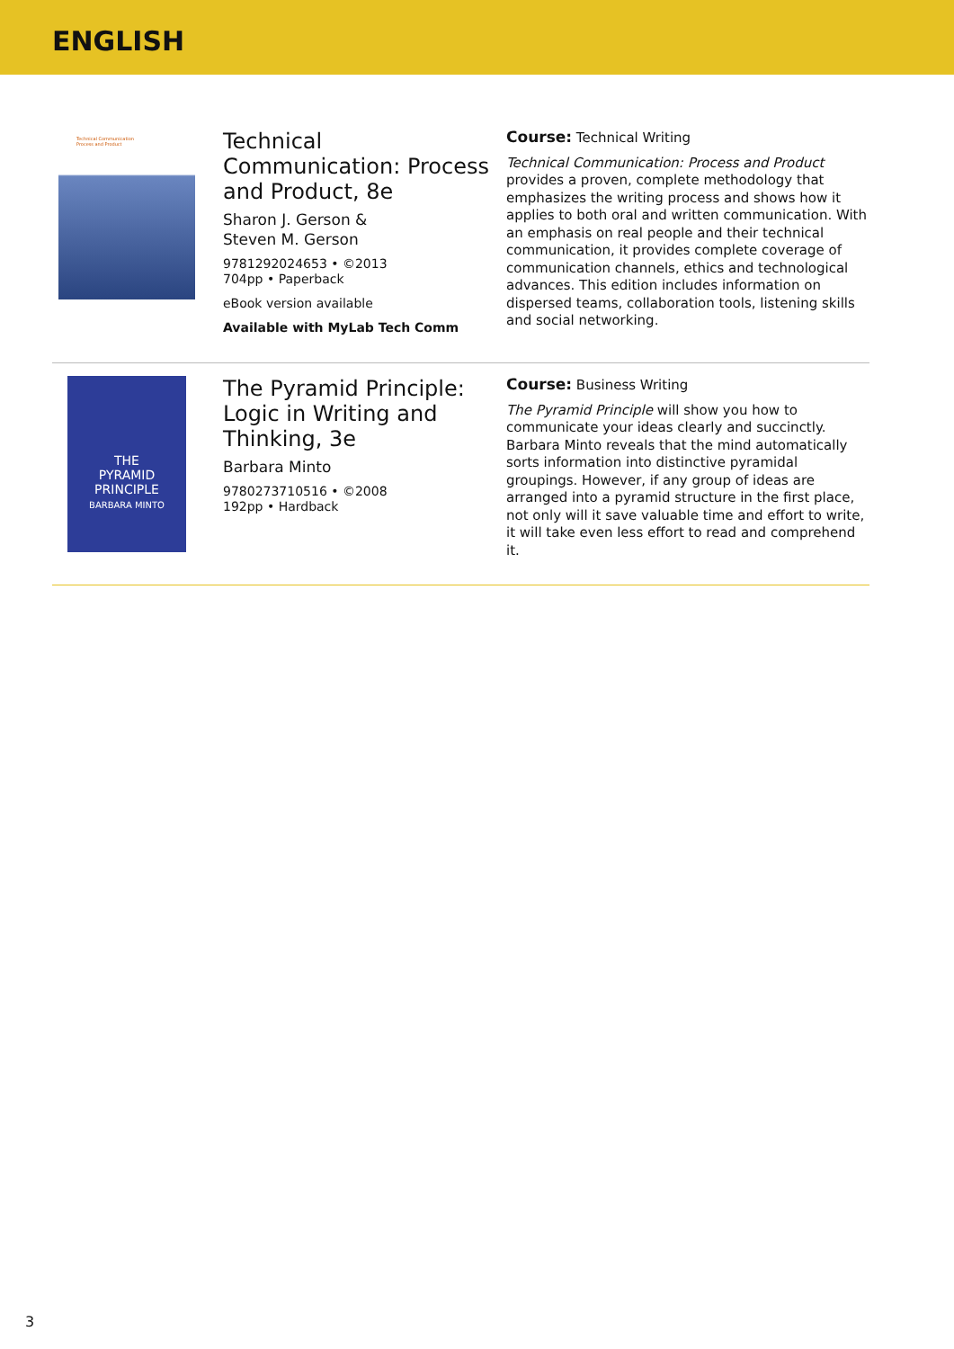ENGLISH
Technical Communication
Process and Product
Technical Communication: Process and Product, 8e
Sharon J. Gerson &
Steven M. Gerson
9781292024653 • ©2013
704pp • Paperback
eBook version available
Available with MyLab Tech Comm
Course: Technical Writing
Technical Communication: Process and Product provides a proven, complete methodology that emphasizes the writing process and shows how it applies to both oral and written communication. With an emphasis on real people and their technical communication, it provides complete coverage of communication channels, ethics and technological advances. This edition includes information on dispersed teams, collaboration tools, listening skills and social networking.
THE
PYRAMID PRINCIPLE
BARBARA MINTO
The Pyramid Principle: Logic in Writing and Thinking, 3e
Barbara Minto
9780273710516 • ©2008
192pp • Hardback
Course: Business Writing
The Pyramid Principle will show you how to communicate your ideas clearly and succinctly. Barbara Minto reveals that the mind automatically sorts information into distinctive pyramidal groupings. However, if any group of ideas are arranged into a pyramid structure in the first place, not only will it save valuable time and effort to write, it will take even less effort to read and comprehend it.
3